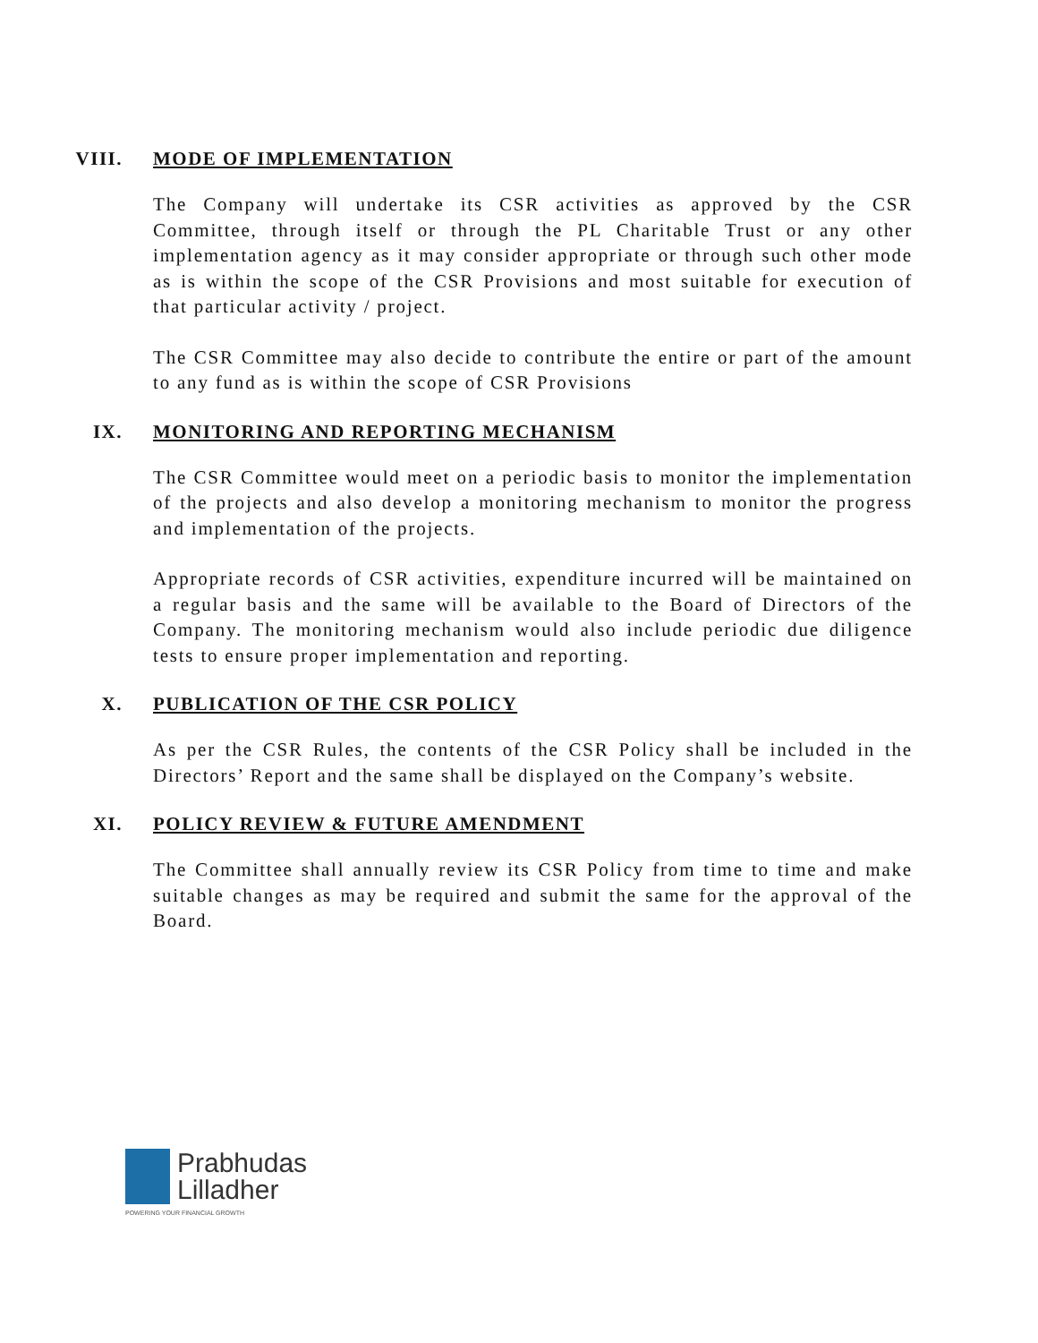VIII. MODE OF IMPLEMENTATION
The Company will undertake its CSR activities as approved by the CSR Committee, through itself or through the PL Charitable Trust or any other implementation agency as it may consider appropriate or through such other mode as is within the scope of the CSR Provisions and most suitable for execution of that particular activity / project.
The CSR Committee may also decide to contribute the entire or part of the amount to any fund as is within the scope of CSR Provisions
IX. MONITORING AND REPORTING MECHANISM
The CSR Committee would meet on a periodic basis to monitor the implementation of the projects and also develop a monitoring mechanism to monitor the progress and implementation of the projects.
Appropriate records of CSR activities, expenditure incurred will be maintained on a regular basis and the same will be available to the Board of Directors of the Company. The monitoring mechanism would also include periodic due diligence tests to ensure proper implementation and reporting.
X. PUBLICATION OF THE CSR POLICY
As per the CSR Rules, the contents of the CSR Policy shall be included in the Directors’ Report and the same shall be displayed on the Company’s website.
XI. POLICY REVIEW & FUTURE AMENDMENT
The Committee shall annually review its CSR Policy from time to time and make suitable changes as may be required and submit the same for the approval of the Board.
Prabhudas
Lilladher
POWERING YOUR FINANCIAL GROWTH